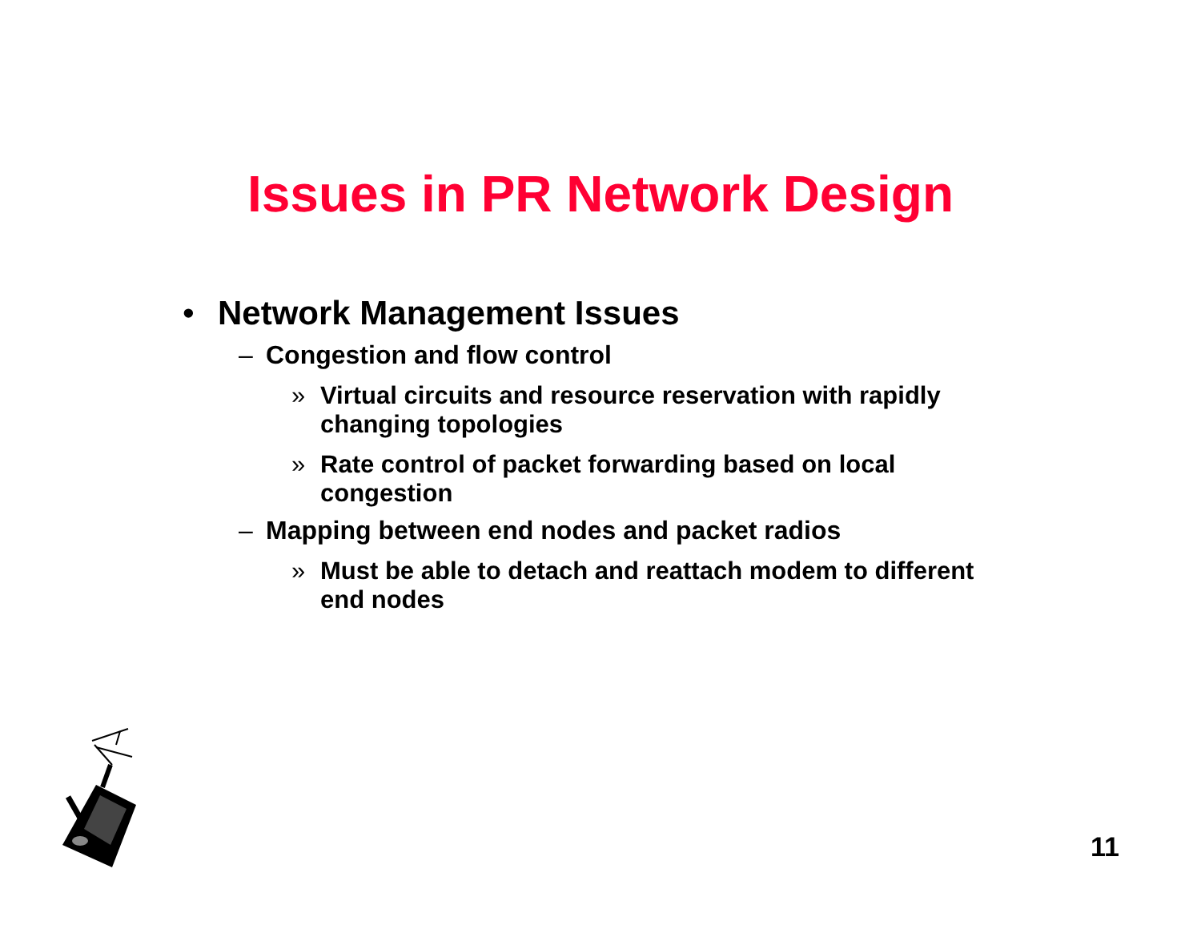Issues in PR Network Design
• Network Management Issues
– Congestion and flow control
» Virtual circuits and resource reservation with rapidly changing topologies
» Rate control of packet forwarding based on local congestion
– Mapping between end nodes and packet radios
» Must be able to detach and reattach modem to different end nodes
11